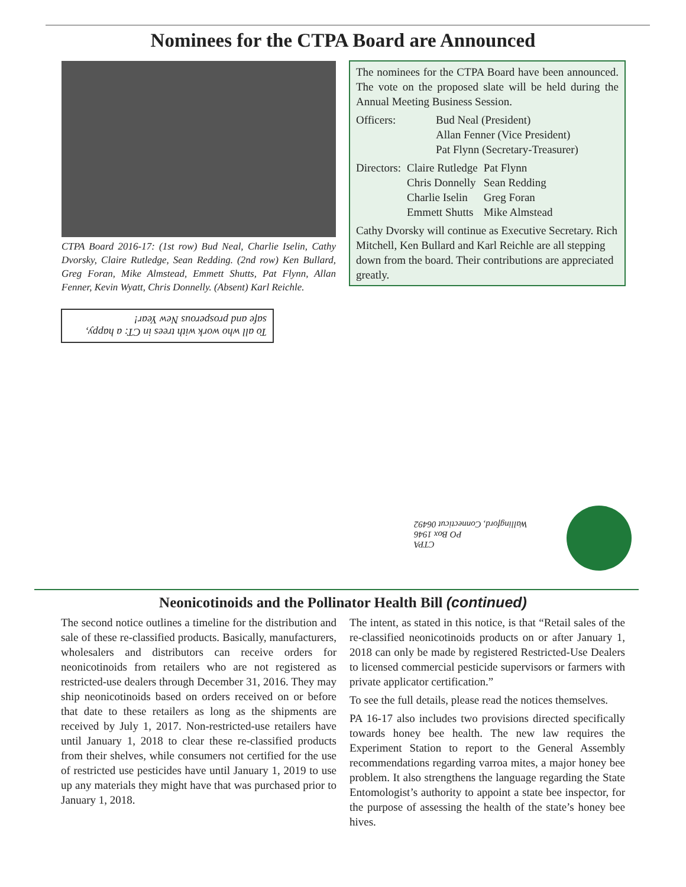Nominees for the CTPA Board are Announced
CTPA Board 2016-17: (1st row) Bud Neal, Charlie Iselin, Cathy Dvorsky, Claire Rutledge, Sean Redding. (2nd row) Ken Bullard, Greg Foran, Mike Almstead, Emmett Shutts, Pat Flynn, Allan Fenner, Kevin Wyatt, Chris Donnelly. (Absent) Karl Reichle.
To all who work with trees in CT: a happy, safe and prosperous New Year!
The nominees for the CTPA Board have been announced. The vote on the proposed slate will be held during the Annual Meeting Business Session.
| Officers: | Bud Neal (President) Allan Fenner (Vice President) Pat Flynn (Secretary-Treasurer) |
| Directors: | Claire Rutledge | Pat Flynn |
| | Chris Donnelly | Sean Redding |
| | Charlie Iselin | Greg Foran |
| | Emmett Shutts | Mike Almstead |
Cathy Dvorsky will continue as Executive Secretary. Rich Mitchell, Ken Bullard and Karl Reichle are all stepping down from the board. Their contributions are appreciated greatly.
CTPA
PO Box 1946
Wallingford, Connecticut 06492
Neonicotinoids and the Pollinator Health Bill (continued)
The second notice outlines a timeline for the distribution and sale of these re-classified products. Basically, manufacturers, wholesalers and distributors can receive orders for neonicotinoids from retailers who are not registered as restricted-use dealers through December 31, 2016. They may ship neonicotinoids based on orders received on or before that date to these retailers as long as the shipments are received by July 1, 2017. Non-restricted-use retailers have until January 1, 2018 to clear these re-classified products from their shelves, while consumers not certified for the use of restricted use pesticides have until January 1, 2019 to use up any materials they might have that was purchased prior to January 1, 2018.
The intent, as stated in this notice, is that “Retail sales of the re-classified neonicotinoids products on or after January 1, 2018 can only be made by registered Restricted-Use Dealers to licensed commercial pesticide supervisors or farmers with private applicator certification.”
To see the full details, please read the notices themselves.
PA 16-17 also includes two provisions directed specifically towards honey bee health. The new law requires the Experiment Station to report to the General Assembly recommendations regarding varroa mites, a major honey bee problem. It also strengthens the language regarding the State Entomologist’s authority to appoint a state bee inspector, for the purpose of assessing the health of the state’s honey bee hives.